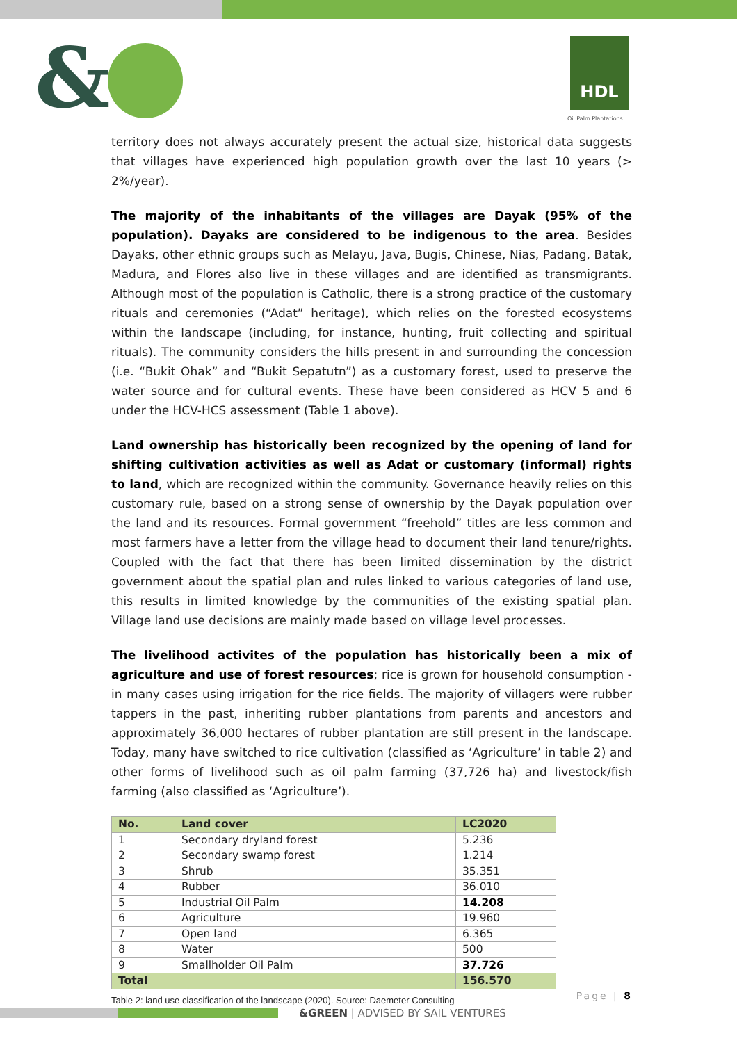& HDL
Oil Palm Plantations
territory does not always accurately present the actual size, historical data suggests that villages have experienced high population growth over the last 10 years (> 2%/year).
The majority of the inhabitants of the villages are Dayak (95% of the population). Dayaks are considered to be indigenous to the area. Besides Dayaks, other ethnic groups such as Melayu, Java, Bugis, Chinese, Nias, Padang, Batak, Madura, and Flores also live in these villages and are identified as transmigrants. Although most of the population is Catholic, there is a strong practice of the customary rituals and ceremonies (“Adat” heritage), which relies on the forested ecosystems within the landscape (including, for instance, hunting, fruit collecting and spiritual rituals). The community considers the hills present in and surrounding the concession (i.e. “Bukit Ohak” and “Bukit Sepatutn”) as a customary forest, used to preserve the water source and for cultural events. These have been considered as HCV 5 and 6 under the HCV-HCS assessment (Table 1 above).
Land ownership has historically been recognized by the opening of land for shifting cultivation activities as well as Adat or customary (informal) rights to land, which are recognized within the community. Governance heavily relies on this customary rule, based on a strong sense of ownership by the Dayak population over the land and its resources. Formal government “freehold” titles are less common and most farmers have a letter from the village head to document their land tenure/rights. Coupled with the fact that there has been limited dissemination by the district government about the spatial plan and rules linked to various categories of land use, this results in limited knowledge by the communities of the existing spatial plan. Village land use decisions are mainly made based on village level processes.
The livelihood activites of the population has historically been a mix of agriculture and use of forest resources; rice is grown for household consumption - in many cases using irrigation for the rice fields. The majority of villagers were rubber tappers in the past, inheriting rubber plantations from parents and ancestors and approximately 36,000 hectares of rubber plantation are still present in the landscape. Today, many have switched to rice cultivation (classified as ‘Agriculture’ in table 2) and other forms of livelihood such as oil palm farming (37,726 ha) and livestock/fish farming (also classified as ‘Agriculture’).
| No. | Land cover | LC2020 |
| --- | --- | --- |
| 1 | Secondary dryland forest | 5.236 |
| 2 | Secondary swamp forest | 1.214 |
| 3 | Shrub | 35.351 |
| 4 | Rubber | 36.010 |
| 5 | Industrial Oil Palm | 14.208 |
| 6 | Agriculture | 19.960 |
| 7 | Open land | 6.365 |
| 8 | Water | 500 |
| 9 | Smallholder Oil Palm | 37.726 |
| Total | | 156.570 |
Table 2: land use classification of the landscape (2020). Source: Daemeter Consulting
Page | 8
&GREEN | ADVISED BY SAIL VENTURES